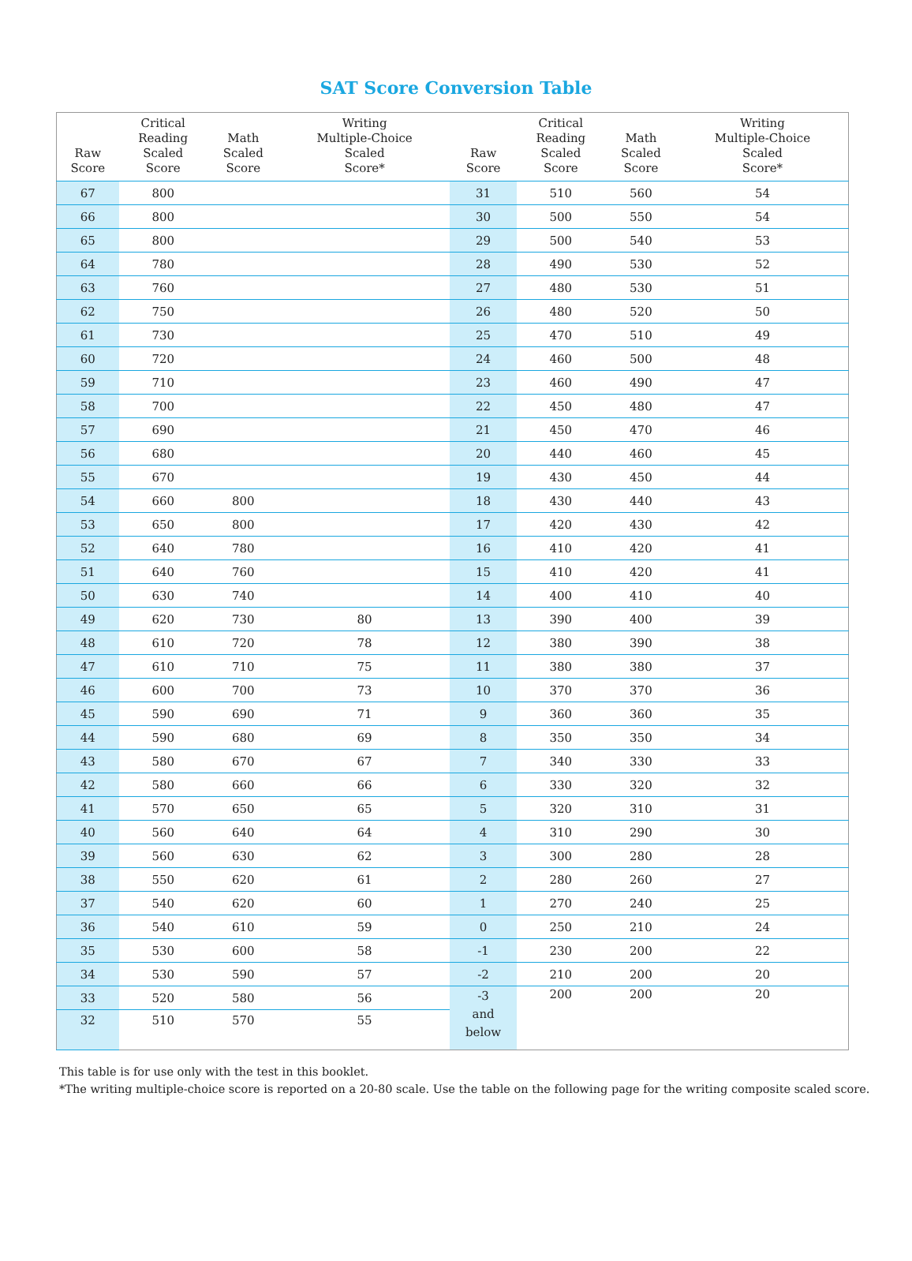SAT Score Conversion Table
| Raw Score | Critical Reading Scaled Score | Math Scaled Score | Writing Multiple-Choice Scaled Score* | Raw Score | Critical Reading Scaled Score | Math Scaled Score | Writing Multiple-Choice Scaled Score* |
| --- | --- | --- | --- | --- | --- | --- | --- |
| 67 | 800 | | | 31 | 510 | 560 | 54 |
| 66 | 800 | | | 30 | 500 | 550 | 54 |
| 65 | 800 | | | 29 | 500 | 540 | 53 |
| 64 | 780 | | | 28 | 490 | 530 | 52 |
| 63 | 760 | | | 27 | 480 | 530 | 51 |
| 62 | 750 | | | 26 | 480 | 520 | 50 |
| 61 | 730 | | | 25 | 470 | 510 | 49 |
| 60 | 720 | | | 24 | 460 | 500 | 48 |
| 59 | 710 | | | 23 | 460 | 490 | 47 |
| 58 | 700 | | | 22 | 450 | 480 | 47 |
| 57 | 690 | | | 21 | 450 | 470 | 46 |
| 56 | 680 | | | 20 | 440 | 460 | 45 |
| 55 | 670 | | | 19 | 430 | 450 | 44 |
| 54 | 660 | 800 | | 18 | 430 | 440 | 43 |
| 53 | 650 | 800 | | 17 | 420 | 430 | 42 |
| 52 | 640 | 780 | | 16 | 410 | 420 | 41 |
| 51 | 640 | 760 | | 15 | 410 | 420 | 41 |
| 50 | 630 | 740 | | 14 | 400 | 410 | 40 |
| 49 | 620 | 730 | 80 | 13 | 390 | 400 | 39 |
| 48 | 610 | 720 | 78 | 12 | 380 | 390 | 38 |
| 47 | 610 | 710 | 75 | 11 | 380 | 380 | 37 |
| 46 | 600 | 700 | 73 | 10 | 370 | 370 | 36 |
| 45 | 590 | 690 | 71 | 9 | 360 | 360 | 35 |
| 44 | 590 | 680 | 69 | 8 | 350 | 350 | 34 |
| 43 | 580 | 670 | 67 | 7 | 340 | 330 | 33 |
| 42 | 580 | 660 | 66 | 6 | 330 | 320 | 32 |
| 41 | 570 | 650 | 65 | 5 | 320 | 310 | 31 |
| 40 | 560 | 640 | 64 | 4 | 310 | 290 | 30 |
| 39 | 560 | 630 | 62 | 3 | 300 | 280 | 28 |
| 38 | 550 | 620 | 61 | 2 | 280 | 260 | 27 |
| 37 | 540 | 620 | 60 | 1 | 270 | 240 | 25 |
| 36 | 540 | 610 | 59 | 0 | 250 | 210 | 24 |
| 35 | 530 | 600 | 58 | -1 | 230 | 200 | 22 |
| 34 | 530 | 590 | 57 | -2 | 210 | 200 | 20 |
| 33 | 520 | 580 | 56 | -3 and below | 200 | 200 | 20 |
| 32 | 510 | 570 | 55 | | | | |
This table is for use only with the test in this booklet.
*The writing multiple-choice score is reported on a 20-80 scale. Use the table on the following page for the writing composite scaled score.